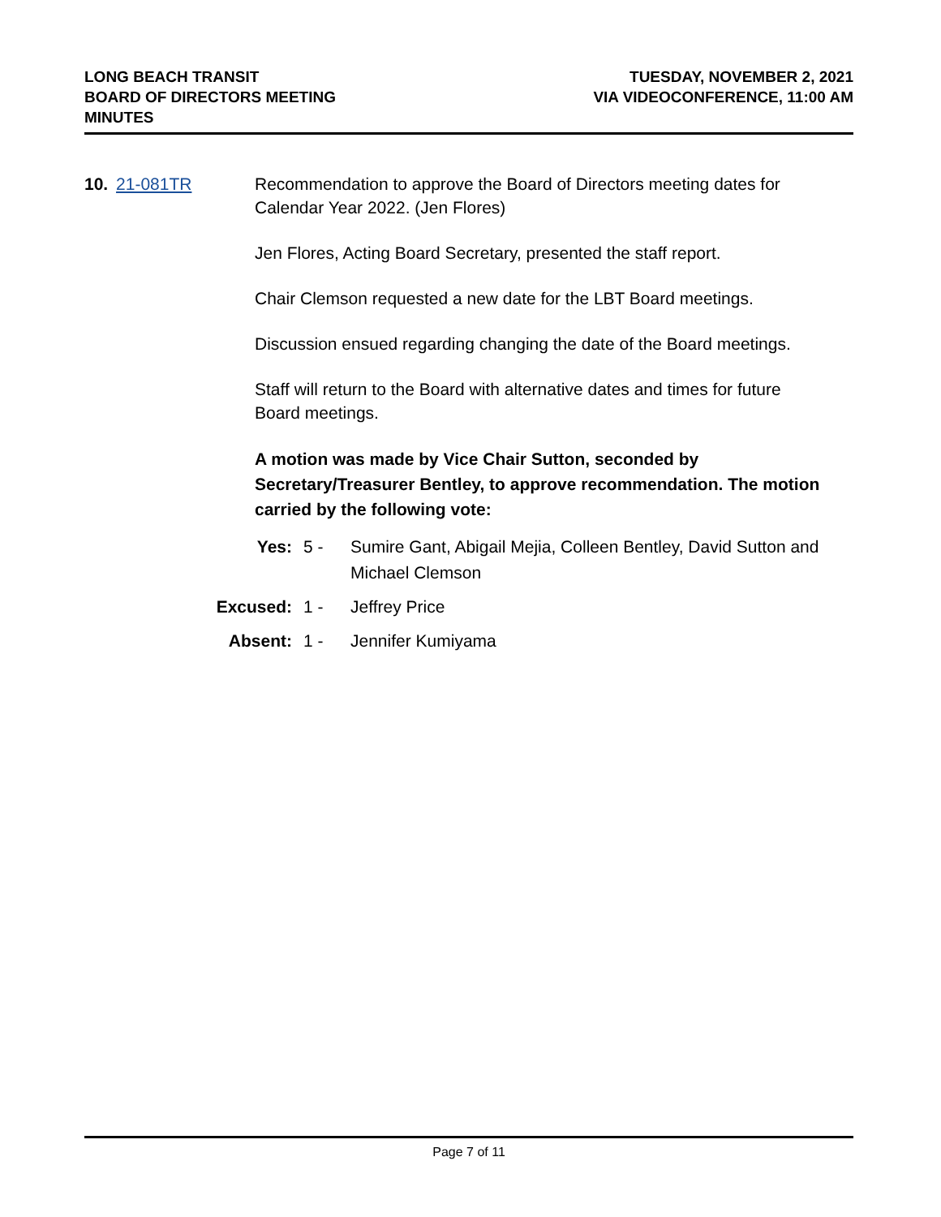LONG BEACH TRANSIT
BOARD OF DIRECTORS MEETING
MINUTES
TUESDAY, NOVEMBER 2, 2021
VIA VIDEOCONFERENCE, 11:00 AM
10. 21-081TR Recommendation to approve the Board of Directors meeting dates for Calendar Year 2022. (Jen Flores)
Jen Flores, Acting Board Secretary, presented the staff report.
Chair Clemson requested a new date for the LBT Board meetings.
Discussion ensued regarding changing the date of the Board meetings.
Staff will return to the Board with alternative dates and times for future Board meetings.
A motion was made by Vice Chair Sutton, seconded by Secretary/Treasurer Bentley, to approve recommendation. The motion carried by the following vote:
Yes: 5 - Sumire Gant, Abigail Mejia, Colleen Bentley, David Sutton and Michael Clemson
Excused: 1 - Jeffrey Price
Absent: 1 - Jennifer Kumiyama
Page 7 of 11